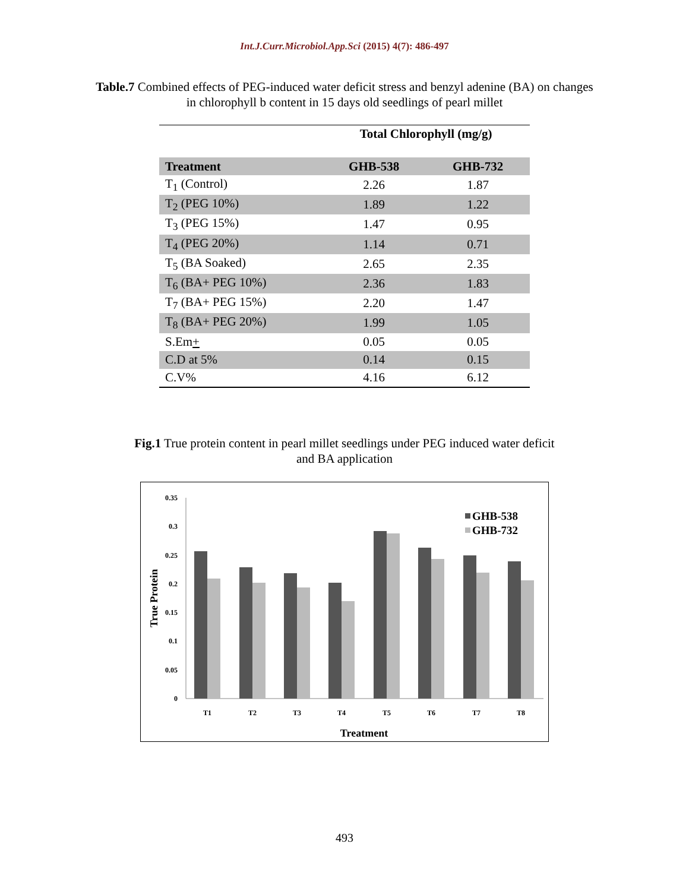Int.J.Curr.Microbiol.App.Sci (2015) 4(7): 486-497
Table.7 Combined effects of PEG-induced water deficit stress and benzyl adenine (BA) on changes in chlorophyll b content in 15 days old seedlings of pearl millet
| | Total Chlorophyll (mg/g) | |
| --- | --- | --- |
| Treatment | GHB-538 | GHB-732 |
| T<sub>1</sub> (Control) | 2.26 | 1.87 |
| T<sub>2</sub> (PEG 10%) | 1.89 | 1.22 |
| T<sub>3</sub> (PEG 15%) | 1.47 | 0.95 |
| T<sub>4</sub> (PEG 20%) | 1.14 | 0.71 |
| T<sub>5</sub> (BA Soaked) | 2.65 | 2.35 |
| T<sub>6</sub> (BA+ PEG 10%) | 2.36 | 1.83 |
| T<sub>7</sub> (BA+ PEG 15%) | 2.20 | 1.47 |
| T<sub>8</sub> (BA+ PEG 20%) | 1.99 | 1.05 |
| S.Em + | 0.05 | 0.05 |
| C.D at 5% | 0.14 | 0.15 |
| C.V% | 4.16 | 6.12 |
Fig.1 True protein content in pearl millet seedlings under PEG induced water deficit and BA application
0.35
0.3
0.25
0.2
0.15
0.1
0.05
0
T1
T2
T3
T4
T5
T6
T7
T8
Treatment
True Protein
GHB-538
GHB-732
493